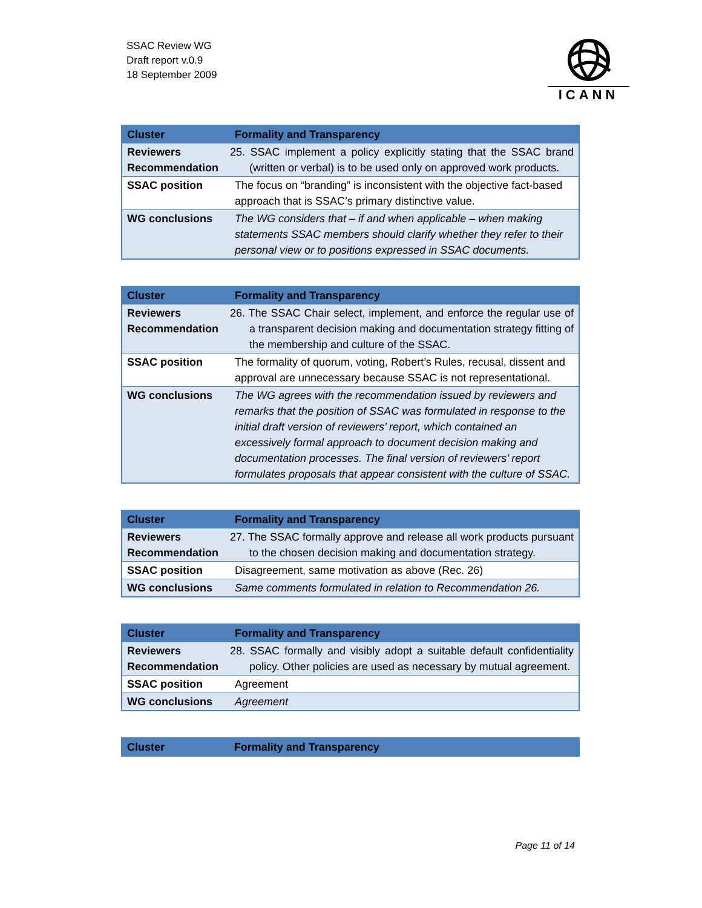SSAC Review WG
Draft report v.0.9
18 September 2009
ICANN
| Cluster | Formality and Transparency |
| --- | --- |
| Reviewers Recommendation | 25. SSAC implement a policy explicitly stating that the SSAC brand (written or verbal) is to be used only on approved work products. |
| SSAC position | The focus on “branding” is inconsistent with the objective fact-based approach that is SSAC’s primary distinctive value. |
| WG conclusions | The WG considers that – if and when applicable – when making statements SSAC members should clarify whether they refer to their personal view or to positions expressed in SSAC documents. |
| Cluster | Formality and Transparency |
| --- | --- |
| Reviewers Recommendation | 26. The SSAC Chair select, implement, and enforce the regular use of a transparent decision making and documentation strategy fitting of the membership and culture of the SSAC. |
| SSAC position | The formality of quorum, voting, Robert’s Rules, recusal, dissent and approval are unnecessary because SSAC is not representational. |
| WG conclusions | The WG agrees with the recommendation issued by reviewers and remarks that the position of SSAC was formulated in response to the initial draft version of reviewers’ report, which contained an excessively formal approach to document decision making and documentation processes. The final version of reviewers’ report formulates proposals that appear consistent with the culture of SSAC. |
| Cluster | Formality and Transparency |
| --- | --- |
| Reviewers Recommendation | 27. The SSAC formally approve and release all work products pursuant to the chosen decision making and documentation strategy. |
| SSAC position | Disagreement, same motivation as above (Rec. 26) |
| WG conclusions | Same comments formulated in relation to Recommendation 26. |
| Cluster | Formality and Transparency |
| --- | --- |
| Reviewers Recommendation | 28. SSAC formally and visibly adopt a suitable default confidentiality policy. Other policies are used as necessary by mutual agreement. |
| SSAC position | Agreement |
| WG conclusions | Agreement |
| Cluster | Formality and Transparency |
| --- | --- |
Page 11 of 14